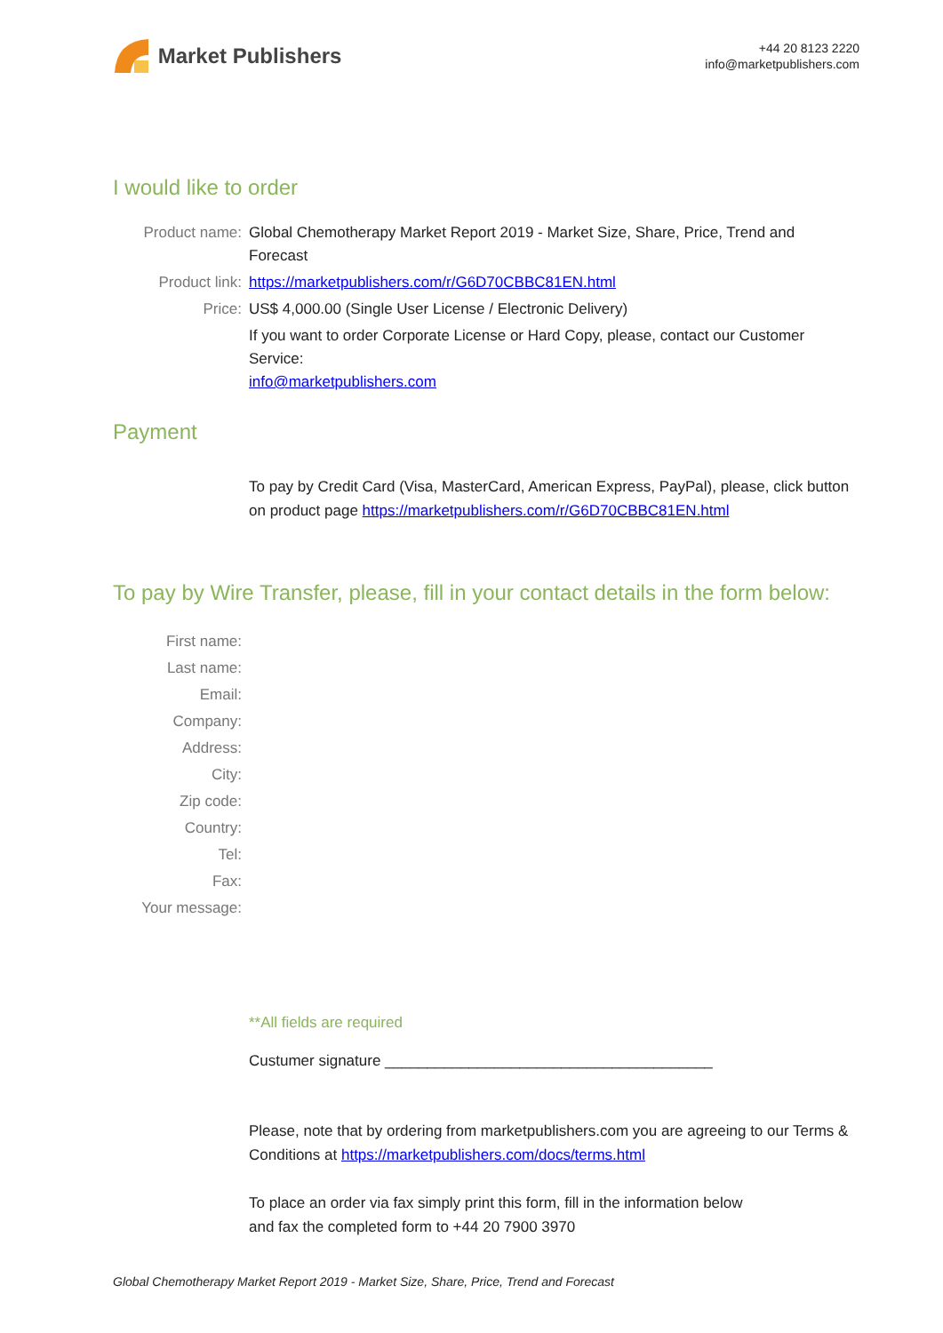Market Publishers
+44 20 8123 2220
info@marketpublishers.com
I would like to order
| Product name: | Global Chemotherapy Market Report 2019 - Market Size, Share, Price, Trend and Forecast |
| Product link: | https://marketpublishers.com/r/G6D70CBBC81EN.html |
| Price: | US$ 4,000.00 (Single User License / Electronic Delivery) |
| | If you want to order Corporate License or Hard Copy, please, contact our Customer Service: info@marketpublishers.com |
Payment
To pay by Credit Card (Visa, MasterCard, American Express, PayPal), please, click button on product page https://marketpublishers.com/r/G6D70CBBC81EN.html
To pay by Wire Transfer, please, fill in your contact details in the form below:
| First name: | |
| Last name: | |
| Email: | |
| Company: | |
| Address: | |
| City: | |
| Zip code: | |
| Country: | |
| Tel: | |
| Fax: | |
| Your message: | |
**All fields are required
Custumer signature _______________________________________
Please, note that by ordering from marketpublishers.com you are agreeing to our Terms & Conditions at https://marketpublishers.com/docs/terms.html
To place an order via fax simply print this form, fill in the information below
and fax the completed form to +44 20 7900 3970
Global Chemotherapy Market Report 2019 - Market Size, Share, Price, Trend and Forecast